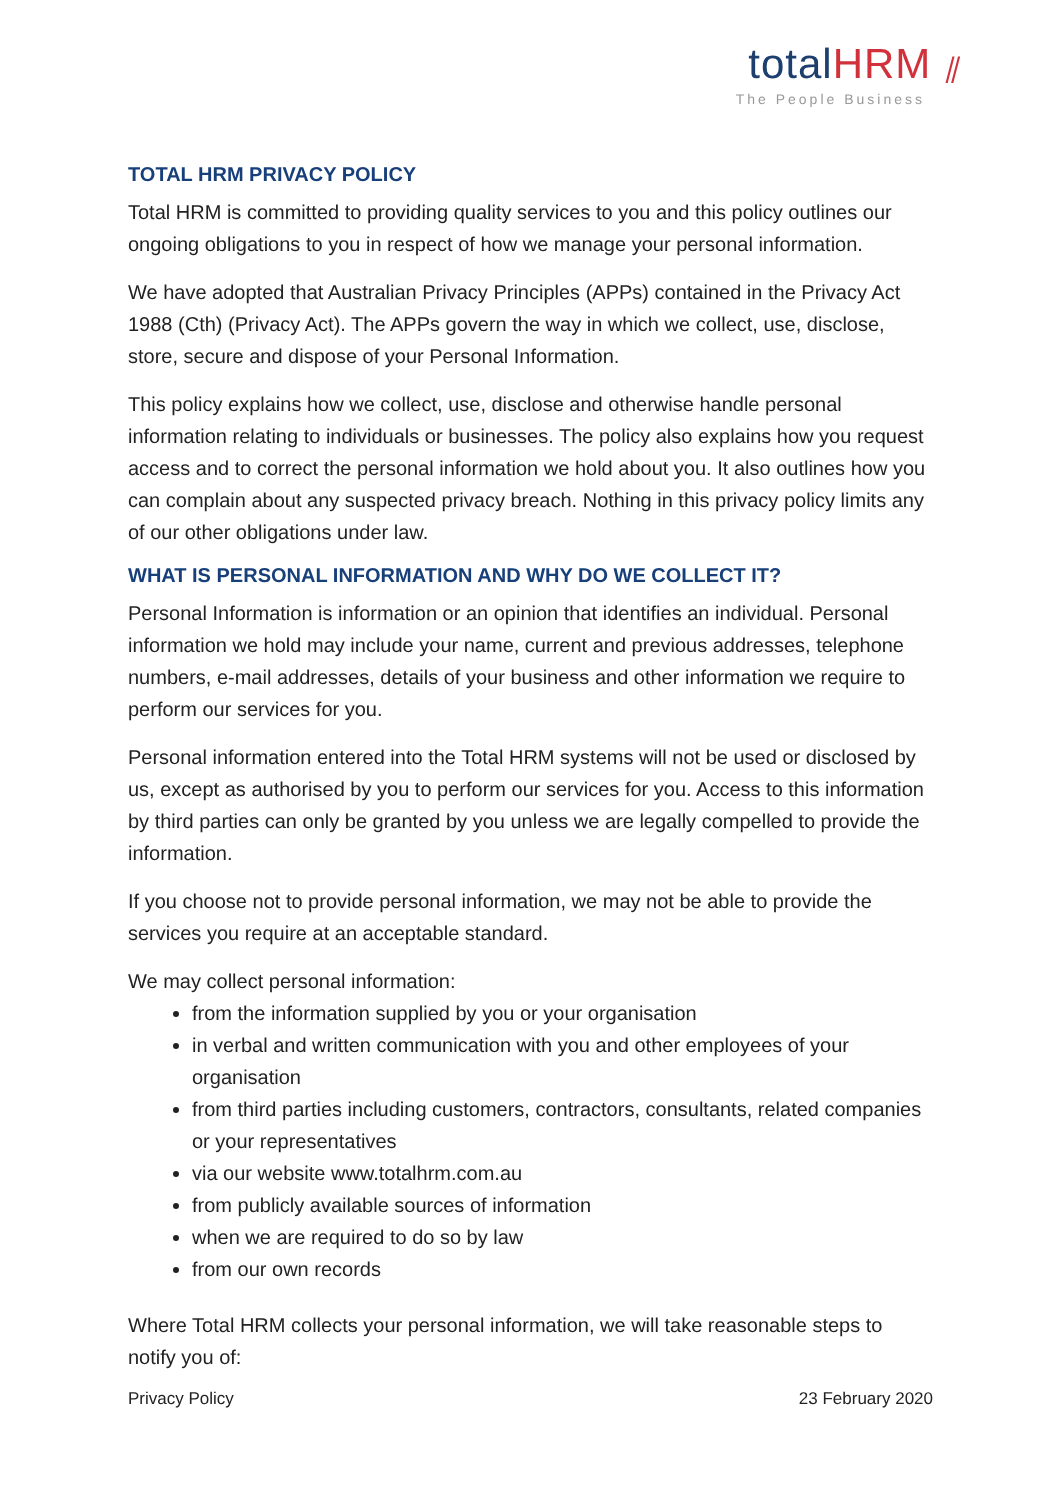totalHRM ⫽
The People Business
TOTAL HRM PRIVACY POLICY
Total HRM is committed to providing quality services to you and this policy outlines our ongoing obligations to you in respect of how we manage your personal information.
We have adopted that Australian Privacy Principles (APPs) contained in the Privacy Act 1988 (Cth) (Privacy Act). The APPs govern the way in which we collect, use, disclose, store, secure and dispose of your Personal Information.
This policy explains how we collect, use, disclose and otherwise handle personal information relating to individuals or businesses. The policy also explains how you request access and to correct the personal information we hold about you. It also outlines how you can complain about any suspected privacy breach. Nothing in this privacy policy limits any of our other obligations under law.
WHAT IS PERSONAL INFORMATION AND WHY DO WE COLLECT IT?
Personal Information is information or an opinion that identifies an individual. Personal information we hold may include your name, current and previous addresses, telephone numbers, e-mail addresses, details of your business and other information we require to perform our services for you.
Personal information entered into the Total HRM systems will not be used or disclosed by us, except as authorised by you to perform our services for you. Access to this information by third parties can only be granted by you unless we are legally compelled to provide the information.
If you choose not to provide personal information, we may not be able to provide the services you require at an acceptable standard.
We may collect personal information:
from the information supplied by you or your organisation
in verbal and written communication with you and other employees of your organisation
from third parties including customers, contractors, consultants, related companies or your representatives
via our website www.totalhrm.com.au
from publicly available sources of information
when we are required to do so by law
from our own records
Where Total HRM collects your personal information, we will take reasonable steps to notify you of:
Privacy Policy 23 February 2020